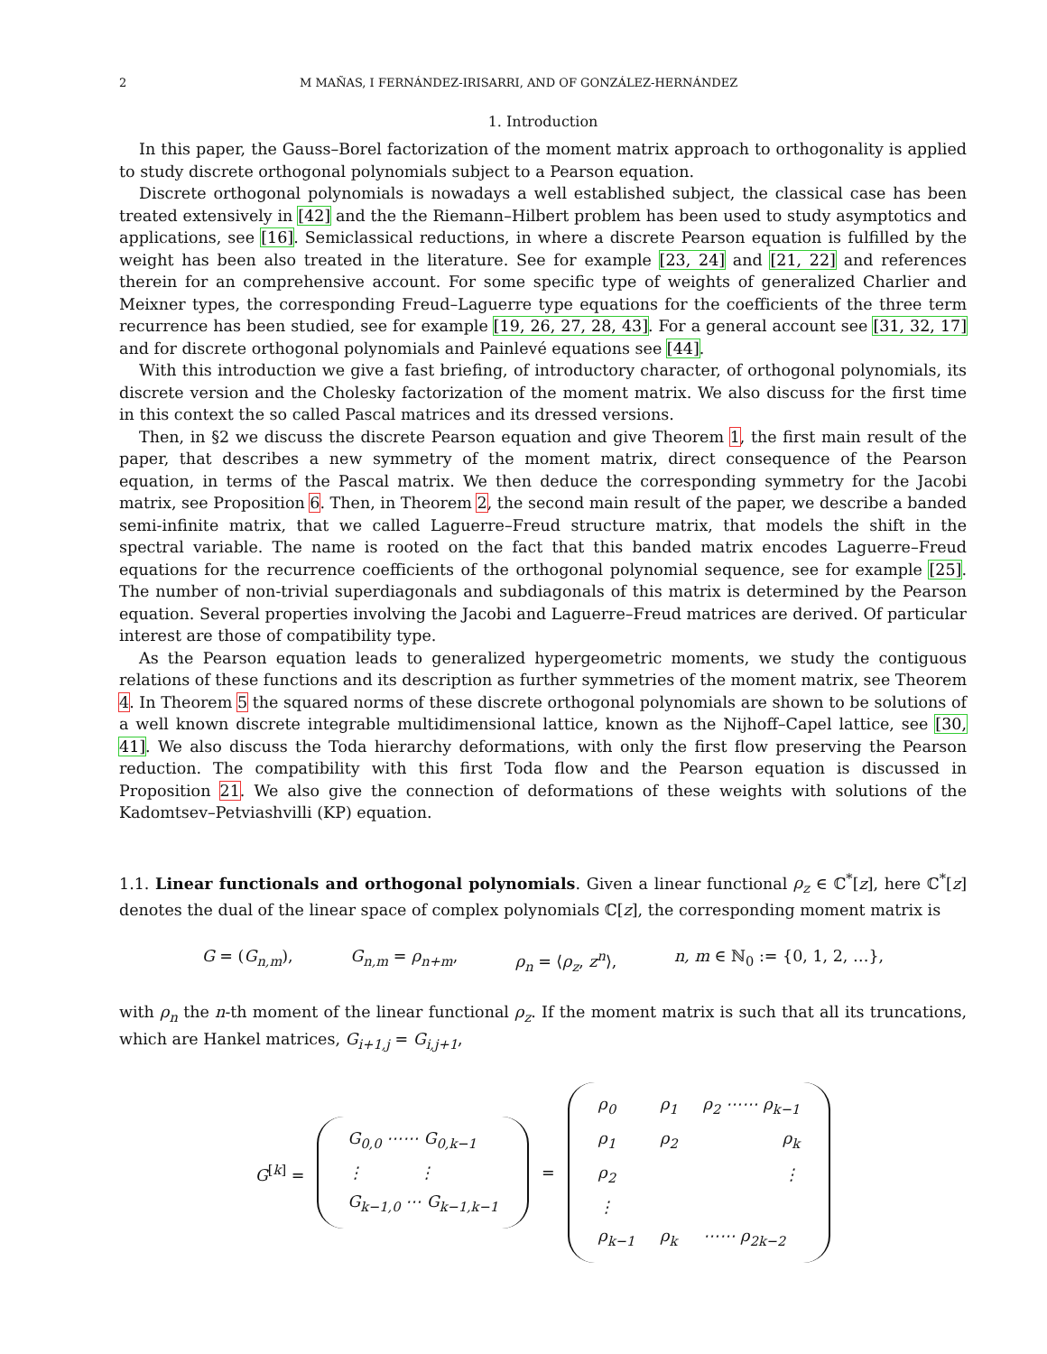2 M MAÑAS, I FERNÁNDEZ-IRISARRI, AND OF GONZÁLEZ-HERNÁNDEZ
1. Introduction
In this paper, the Gauss–Borel factorization of the moment matrix approach to orthogonality is applied to study discrete orthogonal polynomials subject to a Pearson equation.
Discrete orthogonal polynomials is nowadays a well established subject, the classical case has been treated extensively in [42] and the the Riemann–Hilbert problem has been used to study asymptotics and applications, see [16]. Semiclassical reductions, in where a discrete Pearson equation is fulfilled by the weight has been also treated in the literature. See for example [23, 24] and [21, 22] and references therein for an comprehensive account. For some specific type of weights of generalized Charlier and Meixner types, the corresponding Freud–Laguerre type equations for the coefficients of the three term recurrence has been studied, see for example [19, 26, 27, 28, 43]. For a general account see [31, 32, 17] and for discrete orthogonal polynomials and Painlevé equations see [44].
With this introduction we give a fast briefing, of introductory character, of orthogonal polynomials, its discrete version and the Cholesky factorization of the moment matrix. We also discuss for the first time in this context the so called Pascal matrices and its dressed versions.
Then, in §2 we discuss the discrete Pearson equation and give Theorem 1, the first main result of the paper, that describes a new symmetry of the moment matrix, direct consequence of the Pearson equation, in terms of the Pascal matrix. We then deduce the corresponding symmetry for the Jacobi matrix, see Proposition 6. Then, in Theorem 2, the second main result of the paper, we describe a banded semi-infinite matrix, that we called Laguerre–Freud structure matrix, that models the shift in the spectral variable. The name is rooted on the fact that this banded matrix encodes Laguerre–Freud equations for the recurrence coefficients of the orthogonal polynomial sequence, see for example [25]. The number of non-trivial superdiagonals and subdiagonals of this matrix is determined by the Pearson equation. Several properties involving the Jacobi and Laguerre–Freud matrices are derived. Of particular interest are those of compatibility type.
As the Pearson equation leads to generalized hypergeometric moments, we study the contiguous relations of these functions and its description as further symmetries of the moment matrix, see Theorem 4. In Theorem 5 the squared norms of these discrete orthogonal polynomials are shown to be solutions of a well known discrete integrable multidimensional lattice, known as the Nijhoff–Capel lattice, see [30, 41]. We also discuss the Toda hierarchy deformations, with only the first flow preserving the Pearson reduction. The compatibility with this first Toda flow and the Pearson equation is discussed in Proposition 21. We also give the connection of deformations of these weights with solutions of the Kadomtsev–Petviashvilli (KP) equation.
1.1. Linear functionals and orthogonal polynomials. Given a linear functional ρ<sub>z</sub> ∈ ℂ<sup>*</sup>[z], here ℂ<sup>*</sup>[z] denotes the dual of the linear space of complex polynomials ℂ[z], the corresponding moment matrix is
G = (G<sub>n,m</sub>), G<sub>n,m</sub> = ρ<sub>n+m</sub>, ρ<sub>n</sub> = ⟨ρ<sub>z</sub>, z<sup>n</sup>⟩, n, m ∈ ℕ<sub>0</sub> := {0, 1, 2, …},
with ρ<sub>n</sub> the n-th moment of the linear functional ρ<sub>z</sub>. If the moment matrix is such that all its truncations, which are Hankel matrices, G<sub>i+1,j</sub> = G<sub>i,j+1</sub>,
G<sup>[k]</sup> =
| G<sub>0,0</sub> ⋯⋯ G<sub>0,k−1</sub> |
| ⋮ ⋮ |
| G<sub>k−1,0</sub> ⋯ G<sub>k−1,k−1</sub> |
=
| ρ<sub>0</sub> | ρ<sub>1</sub> | ρ<sub>2</sub> ⋯⋯ ρ<sub>k−1</sub> |
| ρ<sub>1</sub> | ρ<sub>2</sub> | ρ<sub>k</sub> |
| ρ<sub>2</sub> | | ⋮ |
| ⋮ | | |
| ρ<sub>k−1</sub> | ρ<sub>k</sub> | ⋯⋯ ρ<sub>2k−2</sub> |